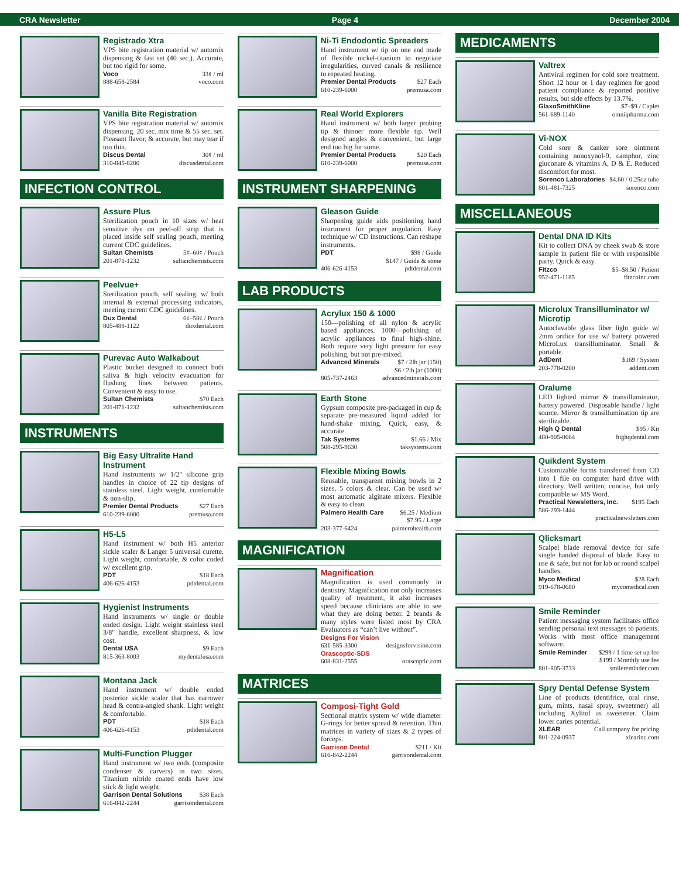CRA Newsletter Page 4 December 2004
Registrado Xtra
VPS bite registration material w/ automix dispensing & fast set (40 sec.). Accurate, but too rigid for some.
Voco 33¢ / ml
888-658-2584 voco.com
Vanilla Bite Registration
VPS bite registration material w/ automix dispensing. 20 sec. mix time & 55 sec. set. Pleasant flavor, & accurate, but may tear if too thin.
Discus Dental 30¢ / ml
310-845-8200 discusdental.com
INFECTION CONTROL
Assure Plus
Sterilization pouch in 10 sizes w/ heat sensitive dye on peel-off strip that is placed inside self sealing pouch, meeting current CDC guidelines.
Sultan Chemists 5¢–60¢ / Pouch
201-871-1232 sultanchemists.com
Peelvue+
Sterilization pouch, self sealing, w/ both internal & external processing indicators, meeting current CDC guidelines.
Dux Dental 6¢–58¢ / Pouch
805-488-1122 duxdental.com
Purevac Auto Walkabout
Plastic bucket designed to connect both saliva & high velocity evacuation for flushing lines between patients. Convenient & easy to use.
Sultan Chemists $70 Each
201-871-1232 sultanchemists.com
INSTRUMENTS
Big Easy Ultralite Hand Instrument
Hand instruments w/ 1/2" silicone grip handles in choice of 22 tip designs of stainless steel. Light weight, comfortable & non-slip.
Premier Dental Products $27 Each
610-239-6000 premusa.com
H5-L5
Hand instrument w/ both H5 anterior sickle scaler & Langer 5 universal curette. Light weight, comfortable, & color coded w/ excellent grip.
PDT $18 Each
406-626-4153 pdtdental.com
Hygienist Instruments
Hand instruments w/ single or double ended design. Light weight stainless steel 3/8" handle, excellent sharpness, & low cost.
Dental USA $9 Each
815-363-8003 mydentalusa.com
Montana Jack
Hand instrument w/ double ended posterior sickle scaler that has narrower head & contra-angled shank. Light weight & comfortable.
PDT $18 Each
406-626-4153 pdtdental.com
Multi-Function Plugger
Hand instrument w/ two ends (composite condenser & carvers) in two sizes. Titanium nitride coated ends have low stick & light weight.
Garrison Dental Solutions $38 Each
616-842-2244 garrisondental.com
Ni-Ti Endodontic Spreaders
Hand instrument w/ tip on one end made of flexible nickel-titanium to negotiate irregularities, curved canals & resilience to repeated heating.
Premier Dental Products $27 Each
610-239-6000 premusa.com
Real World Explorers
Hand instrument w/ both larger probing tip & thinner more flexible tip. Well designed angles & convenient, but large end too big for some.
Premier Dental Products $20 Each
610-239-6000 premusa.com
INSTRUMENT SHARPENING
Gleason Guide
Sharpening guide aids positioning hand instrument for proper angulation. Easy technique w/ CD instructions. Can reshape instruments.
PDT $98 / Guide
$147 / Guide & stone
406-626-4153 pdtdental.com
LAB PRODUCTS
Acrylux 150 & 1000
150—polishing of all nylon & acrylic based appliances. 1000—polishing of acrylic appliances to final high-shine. Both require very light pressure for easy polishing, but not pre-mixed.
Advanced Minerals $7 / 2lb jar (150)
$6 / 2lb jar (1000)
805-737-2463 advancedminerals.com
Earth Stone
Gypsum composite pre-packaged in cup & separate pre-measured liquid added for hand-shake mixing. Quick, easy, & accurate.
Tak Systems $1.66 / Mix
508-295-9630 taksystems.com
Flexible Mixing Bowls
Reusable, transparent mixing bowls in 2 sizes, 5 colors & clear. Can be used w/ most automatic alginate mixers. Flexible & easy to clean.
Palmero Health Care $6.25 / Medium
$7.95 / Large
203-377-6424 palmerohealth.com
MAGNIFICATION
Magnification
Magnification is used commonly in dentistry. Magnification not only increases quality of treatment, it also increases speed because clinicians are able to see what they are doing better. 2 brands & many styles were listed most by CRA Evaluators as “can’t live without”.
Designs For Vision
631-585-3300 designsforvision.com
Orascoptic-SDS
608-831-2555 orascoptic.com
MATRICES
Composi-Tight Gold
Sectional matrix system w/ wide diameter G-rings for better spread & retention. Thin matrices in variety of sizes & 2 types of forceps.
Garrison Dental $211 / Kit
616-842-2244 garrisondental.com
MEDICAMENTS
Valtrex
Antiviral regimen for cold sore treatment. Short 12 hour or 1 day regimen for good patient compliance & reported positive results, but side effects by 13.7%.
GlaxoSmithKline $7–$9 / Caplet
561-689-1140 omniipharma.com
Vi-NOX
Cold sore & canker sore ointment containing nonoxynol-9, camphor, zinc gluconate & vitamins A, D & E. Reduced discomfort for most.
Sorenco Laboratories $4.60 / 0.25oz tube
801-481-7325 sorenco.com
MISCELLANEOUS
Dental DNA ID Kits
Kit to collect DNA by cheek swab & store sample in patient file or with responsible party. Quick & easy.
Fitzco $5–$8.50 / Patient
952-471-1185 fitzcoinc.com
Microlux Transilluminator w/ Microtip
Autoclavable glass fiber light guide w/ 2mm orifice for use w/ battery powered MicroLux transilluminator. Small & portable.
AdDent $169 / System
203-778-0200 addent.com
Oralume
LED lighted mirror & transilluminator, battery powered. Disposable handle / light source. Mirror & transillumination tip are sterilizable.
High Q Dental $95 / Kit
480-905-0664 highqdental.com
Quikdent System
Customizable forms transferred from CD into 1 file on computer hard drive with directory. Well written, concise, but only compatible w/ MS Word.
Practical Newsletters, Inc. $195 Each
586-293-1444
practicalnewsletters.com
Qlicksmart
Scalpel blade removal device for safe single handed disposal of blade. Easy to use & safe, but not for lab or round scalpel handles.
Myco Medical $28 Each
919-678-0680 mycomedical.com
Smile Reminder
Patient messaging system facilitates office sending personal text messages to patients. Works with most office management software.
Smile Reminder $299 / 1 time set up fee
$199 / Monthly use fee
801-805-3733 smilereminder.com
Spry Dental Defense System
Line of products (dentifrice, oral rinse, gum, mints, nasal spray, sweetener) all including Xylitol as sweetener. Claim lower caries potential.
XLEAR Call company for pricing
801-224-0937 xlearinc.com